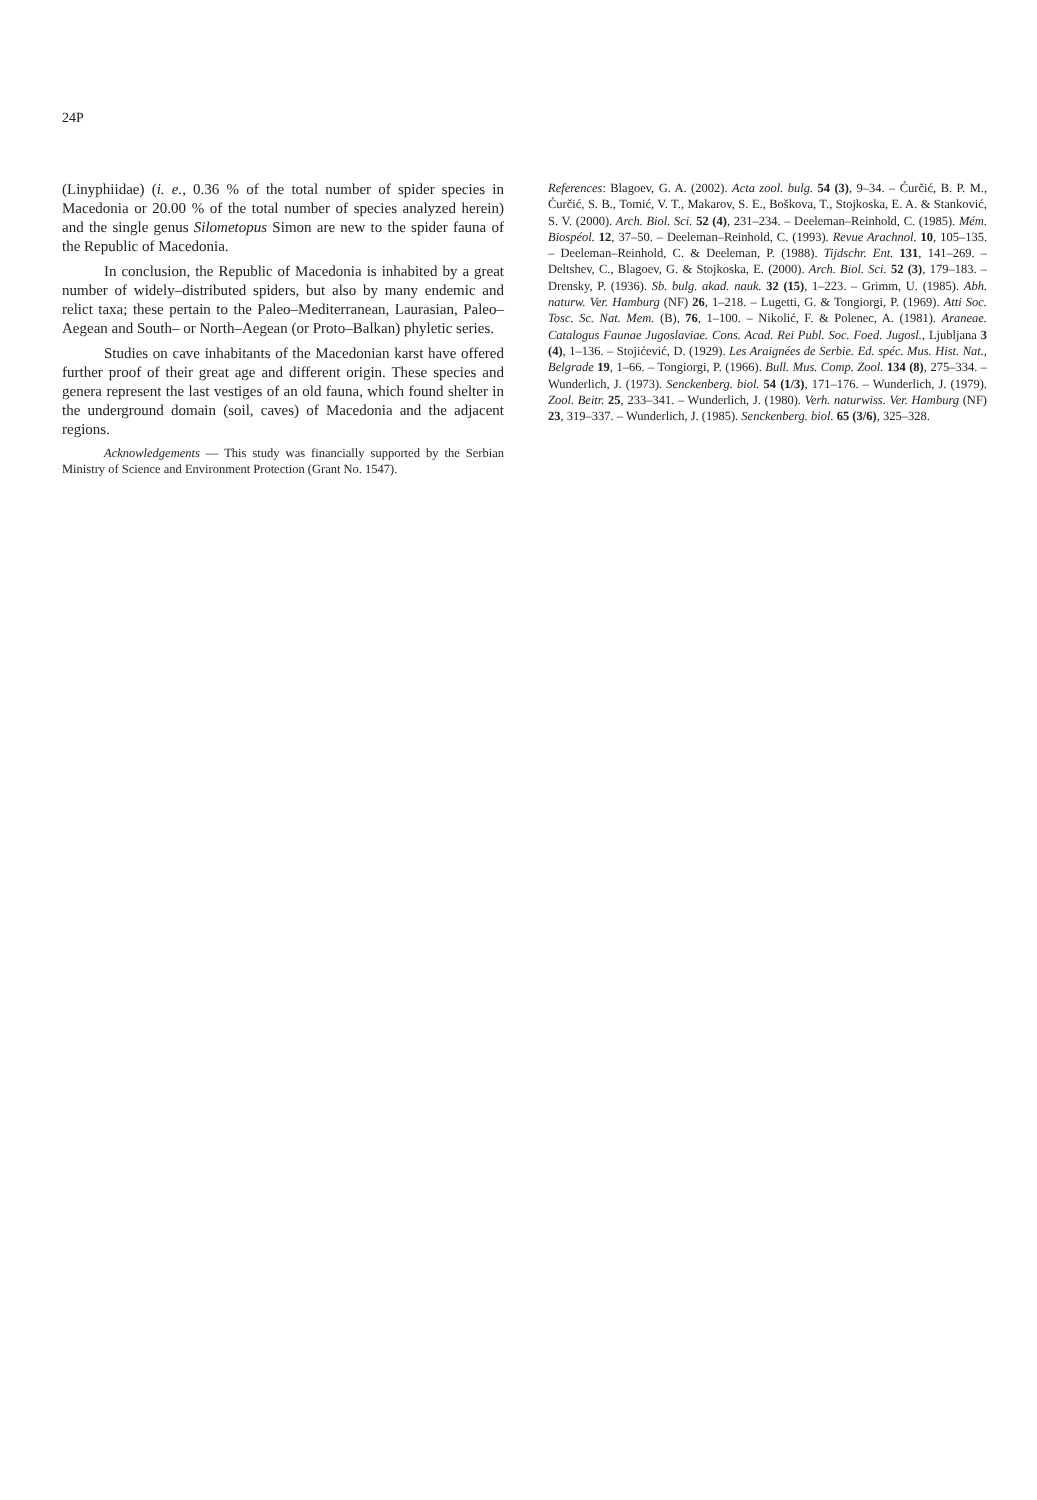24P
(Linyphiidae) (i. e., 0.36 % of the total number of spider species in Macedonia or 20.00 % of the total number of species analyzed herein) and the single genus Silometopus Simon are new to the spider fauna of the Republic of Macedonia.
In conclusion, the Republic of Macedonia is inhabited by a great number of widely–distributed spiders, but also by many endemic and relict taxa; these pertain to the Paleo–Mediterranean, Laurasian, Paleo–Aegean and South– or North–Aegean (or Proto–Balkan) phyletic series.
Studies on cave inhabitants of the Macedonian karst have offered further proof of their great age and different origin. These species and genera represent the last vestiges of an old fauna, which found shelter in the underground domain (soil, caves) of Macedonia and the adjacent regions.
Acknowledgements — This study was financially supported by the Serbian Ministry of Science and Environment Protection (Grant No. 1547).
References: Blagoev, G. A. (2002). Acta zool. bulg. 54 (3), 9–34. – Ćurčić, B. P. M., Ćurčić, S. B., Tomić, V. T., Makarov, S. E., Boškova, T., Stojkoska, E. A. & Stanković, S. V. (2000). Arch. Biol. Sci. 52 (4), 231–234. – Deeleman–Reinhold, C. (1985). Mém. Biospéol. 12, 37–50. – Deeleman–Reinhold, C. (1993). Revue Arachnol. 10, 105–135. – Deeleman–Reinhold, C. & Deeleman, P. (1988). Tijdschr. Ent. 131, 141–269. – Deltshev, C., Blagoev, G. & Stojkoska, E. (2000). Arch. Biol. Sci. 52 (3), 179–183. – Drensky, P. (1936). Sb. bulg. akad. nauk. 32 (15), 1–223. – Grimm, U. (1985). Abh. naturw. Ver. Hamburg (NF) 26, 1–218. – Lugetti, G. & Tongiorgi, P. (1969). Atti Soc. Tosc. Sc. Nat. Mem. (B), 76, 1–100. – Nikolić, F. & Polenec, A. (1981). Araneae. Catalogus Faunae Jugoslaviae. Cons. Acad. Rei Publ. Soc. Foed. Jugosl., Ljubljana 3 (4), 1–136. – Stojićević, D. (1929). Les Araignées de Serbie. Ed. spéc. Mus. Hist. Nat., Belgrade 19, 1–66. – Tongiorgi, P. (1966). Bull. Mus. Comp. Zool. 134 (8), 275–334. – Wunderlich, J. (1973). Senckenberg. biol. 54 (1/3), 171–176. – Wunderlich, J. (1979). Zool. Beitr. 25, 233–341. – Wunderlich, J. (1980). Verh. naturwiss. Ver. Hamburg (NF) 23, 319–337. – Wunderlich, J. (1985). Senckenberg. biol. 65 (3/6), 325–328.